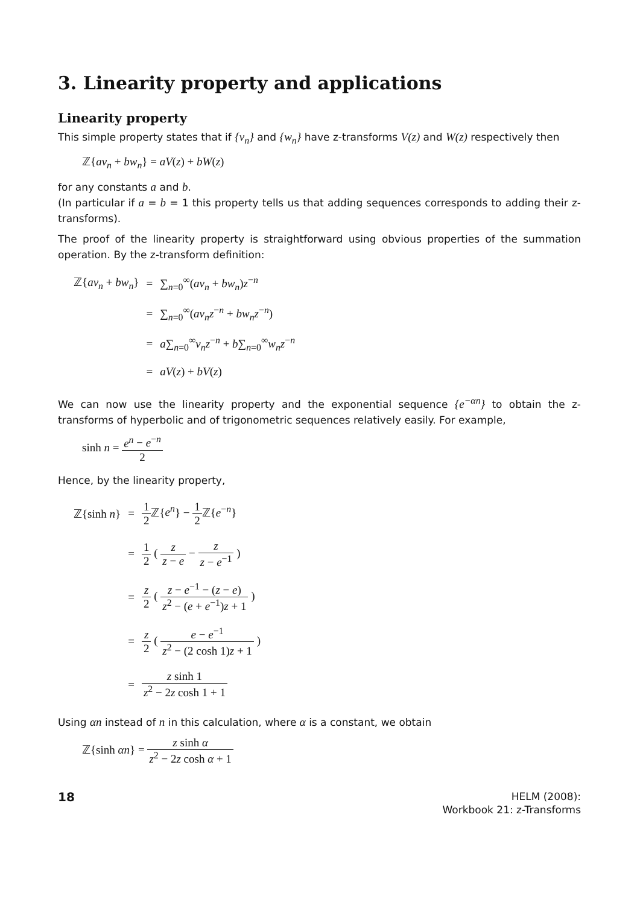3. Linearity property and applications
Linearity property
This simple property states that if {v<sub>n</sub>} and {w<sub>n</sub>} have z-transforms V(z) and W(z) respectively then
ℤ{av<sub>n</sub> + bw<sub>n</sub>} = aV(z) + bW(z)
for any constants a and b.
(In particular if a = b = 1 this property tells us that adding sequences corresponds to adding their z-transforms).
The proof of the linearity property is straightforward using obvious properties of the summation operation. By the z-transform definition:
| ℤ{ av<sub>n</sub> + bw<sub>n</sub> } | = | ∑<sub>n=0</sub><sup>∞</sup>( av<sub>n</sub> + bw<sub>n</sub> ) z<sup>−n</sup> |
| | = | ∑<sub>n=0</sub><sup>∞</sup>( av<sub>n</sub>z<sup>−n</sup> + bw<sub>n</sub>z<sup>−n</sup>) |
| | = | a ∑<sub>n=0</sub><sup>∞</sup> v<sub>n</sub>z<sup>−n</sup> + b ∑<sub>n=0</sub><sup>∞</sup> w<sub>n</sub>z<sup>−n</sup> |
| | = | aV ( z ) + bV ( z ) |
We can now use the linearity property and the exponential sequence {e<sup>−αn</sup>} to obtain the z-transforms of hyperbolic and of trigonometric sequences relatively easily. For example,
sinh n = e<sup>n</sup> − e<sup>−n</sup> 2
Hence, by the linearity property,
| ℤ{sinh n } | = | 1 2 ℤ{ e<sup>n</sup> } − 1 2 ℤ{ e<sup>−n</sup>} |
| | = | 1 2 ( z z − e − z z − e<sup>−1</sup> ) |
| | = | z 2 ( z − e<sup>−1</sup> − ( z − e ) z<sup>2</sup> − ( e + e<sup>−1</sup>) z + 1 ) |
| | = | z 2 ( e − e<sup>−1</sup> z<sup>2</sup> − (2 cosh 1) z + 1 ) |
| | = | z sinh 1 z<sup>2</sup> − 2 z cosh 1 + 1 |
Using αn instead of n in this calculation, where α is a constant, we obtain
ℤ{sinh αn} = z sinh α z<sup>2</sup> − 2z cosh α + 1
18
HELM (2008):
Workbook 21: z-Transforms